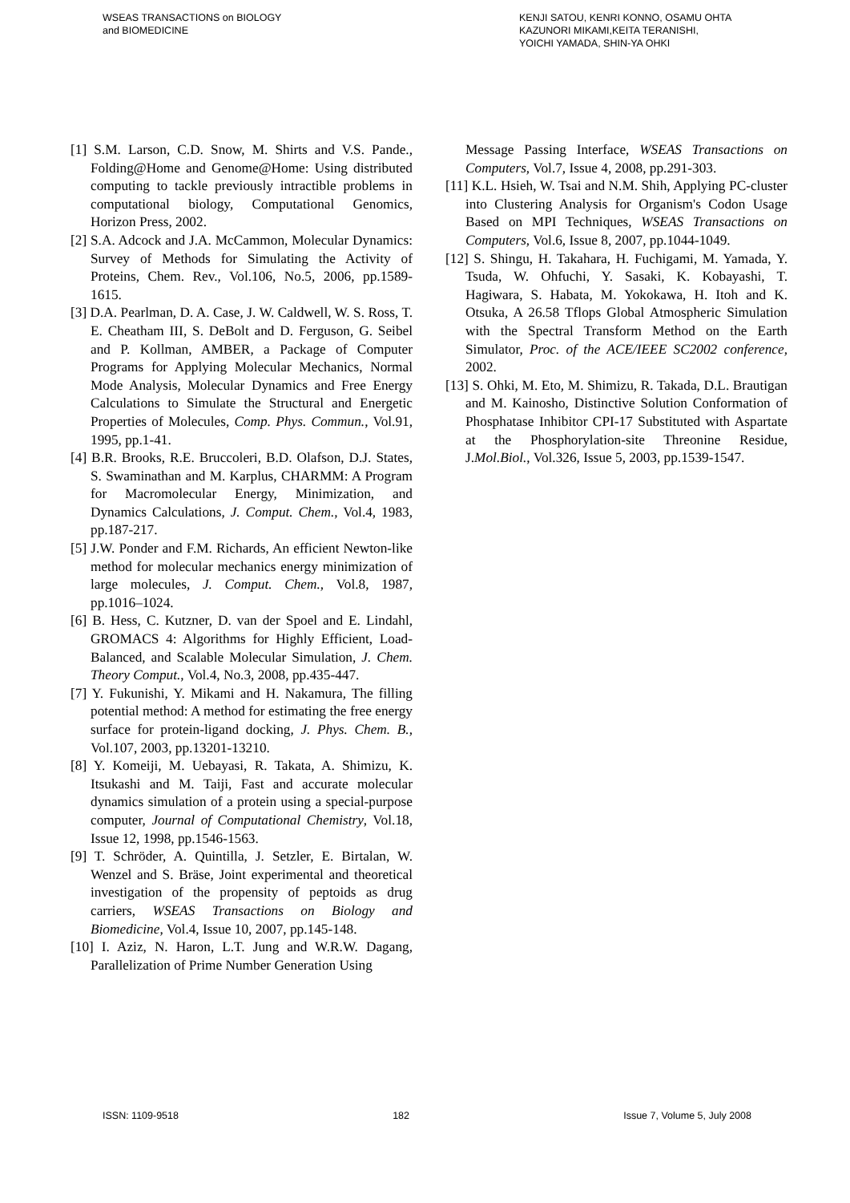WSEAS TRANSACTIONS on BIOLOGY
and BIOMEDICINE
KENJI SATOU, KENRI KONNO, OSAMU OHTA
KAZUNORI MIKAMI,KEITA TERANISHI,
YOICHI YAMADA, SHIN-YA OHKI
[1] S.M. Larson, C.D. Snow, M. Shirts and V.S. Pande., Folding@Home and Genome@Home: Using distributed computing to tackle previously intractible problems in computational biology, Computational Genomics, Horizon Press, 2002.
[2] S.A. Adcock and J.A. McCammon, Molecular Dynamics: Survey of Methods for Simulating the Activity of Proteins, Chem. Rev., Vol.106, No.5, 2006, pp.1589-1615.
[3] D.A. Pearlman, D. A. Case, J. W. Caldwell, W. S. Ross, T. E. Cheatham III, S. DeBolt and D. Ferguson, G. Seibel and P. Kollman, AMBER, a Package of Computer Programs for Applying Molecular Mechanics, Normal Mode Analysis, Molecular Dynamics and Free Energy Calculations to Simulate the Structural and Energetic Properties of Molecules, Comp. Phys. Commun., Vol.91, 1995, pp.1-41.
[4] B.R. Brooks, R.E. Bruccoleri, B.D. Olafson, D.J. States, S. Swaminathan and M. Karplus, CHARMM: A Program for Macromolecular Energy, Minimization, and Dynamics Calculations, J. Comput. Chem., Vol.4, 1983, pp.187-217.
[5] J.W. Ponder and F.M. Richards, An efficient Newton-like method for molecular mechanics energy minimization of large molecules, J. Comput. Chem., Vol.8, 1987, pp.1016–1024.
[6] B. Hess, C. Kutzner, D. van der Spoel and E. Lindahl, GROMACS 4: Algorithms for Highly Efficient, Load-Balanced, and Scalable Molecular Simulation, J. Chem. Theory Comput., Vol.4, No.3, 2008, pp.435-447.
[7] Y. Fukunishi, Y. Mikami and H. Nakamura, The filling potential method: A method for estimating the free energy surface for protein-ligand docking, J. Phys. Chem. B., Vol.107, 2003, pp.13201-13210.
[8] Y. Komeiji, M. Uebayasi, R. Takata, A. Shimizu, K. Itsukashi and M. Taiji, Fast and accurate molecular dynamics simulation of a protein using a special-purpose computer, Journal of Computational Chemistry, Vol.18, Issue 12, 1998, pp.1546-1563.
[9] T. Schröder, A. Quintilla, J. Setzler, E. Birtalan, W. Wenzel and S. Bräse, Joint experimental and theoretical investigation of the propensity of peptoids as drug carriers, WSEAS Transactions on Biology and Biomedicine, Vol.4, Issue 10, 2007, pp.145-148.
[10] I. Aziz, N. Haron, L.T. Jung and W.R.W. Dagang, Parallelization of Prime Number Generation Using
Message Passing Interface, WSEAS Transactions on Computers, Vol.7, Issue 4, 2008, pp.291-303.
[11] K.L. Hsieh, W. Tsai and N.M. Shih, Applying PC-cluster into Clustering Analysis for Organism's Codon Usage Based on MPI Techniques, WSEAS Transactions on Computers, Vol.6, Issue 8, 2007, pp.1044-1049.
[12] S. Shingu, H. Takahara, H. Fuchigami, M. Yamada, Y. Tsuda, W. Ohfuchi, Y. Sasaki, K. Kobayashi, T. Hagiwara, S. Habata, M. Yokokawa, H. Itoh and K. Otsuka, A 26.58 Tflops Global Atmospheric Simulation with the Spectral Transform Method on the Earth Simulator, Proc. of the ACE/IEEE SC2002 conference, 2002.
[13] S. Ohki, M. Eto, M. Shimizu, R. Takada, D.L. Brautigan and M. Kainosho, Distinctive Solution Conformation of Phosphatase Inhibitor CPI-17 Substituted with Aspartate at the Phosphorylation-site Threonine Residue, J.Mol.Biol., Vol.326, Issue 5, 2003, pp.1539-1547.
ISSN: 1109-9518 182 Issue 7, Volume 5, July 2008